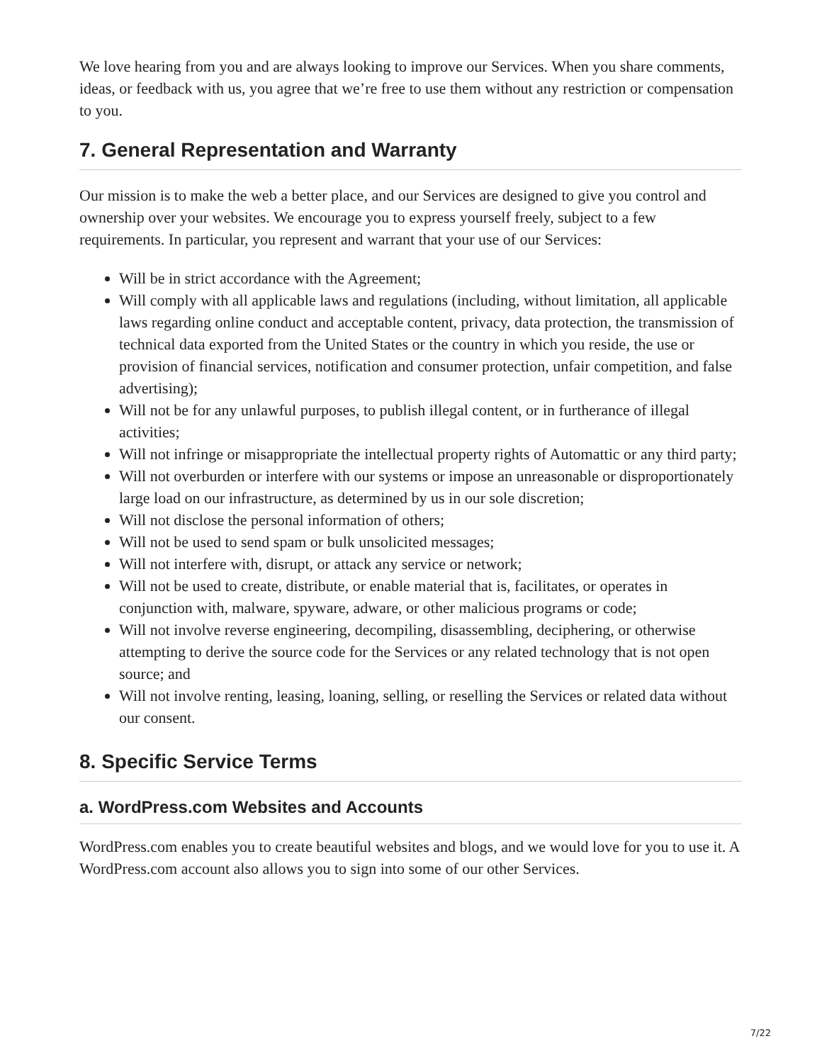We love hearing from you and are always looking to improve our Services. When you share comments, ideas, or feedback with us, you agree that we’re free to use them without any restriction or compensation to you.
7. General Representation and Warranty
Our mission is to make the web a better place, and our Services are designed to give you control and ownership over your websites. We encourage you to express yourself freely, subject to a few requirements. In particular, you represent and warrant that your use of our Services:
Will be in strict accordance with the Agreement;
Will comply with all applicable laws and regulations (including, without limitation, all applicable laws regarding online conduct and acceptable content, privacy, data protection, the transmission of technical data exported from the United States or the country in which you reside, the use or provision of financial services, notification and consumer protection, unfair competition, and false advertising);
Will not be for any unlawful purposes, to publish illegal content, or in furtherance of illegal activities;
Will not infringe or misappropriate the intellectual property rights of Automattic or any third party;
Will not overburden or interfere with our systems or impose an unreasonable or disproportionately large load on our infrastructure, as determined by us in our sole discretion;
Will not disclose the personal information of others;
Will not be used to send spam or bulk unsolicited messages;
Will not interfere with, disrupt, or attack any service or network;
Will not be used to create, distribute, or enable material that is, facilitates, or operates in conjunction with, malware, spyware, adware, or other malicious programs or code;
Will not involve reverse engineering, decompiling, disassembling, deciphering, or otherwise attempting to derive the source code for the Services or any related technology that is not open source; and
Will not involve renting, leasing, loaning, selling, or reselling the Services or related data without our consent.
8. Specific Service Terms
a. WordPress.com Websites and Accounts
WordPress.com enables you to create beautiful websites and blogs, and we would love for you to use it. A WordPress.com account also allows you to sign into some of our other Services.
7/22